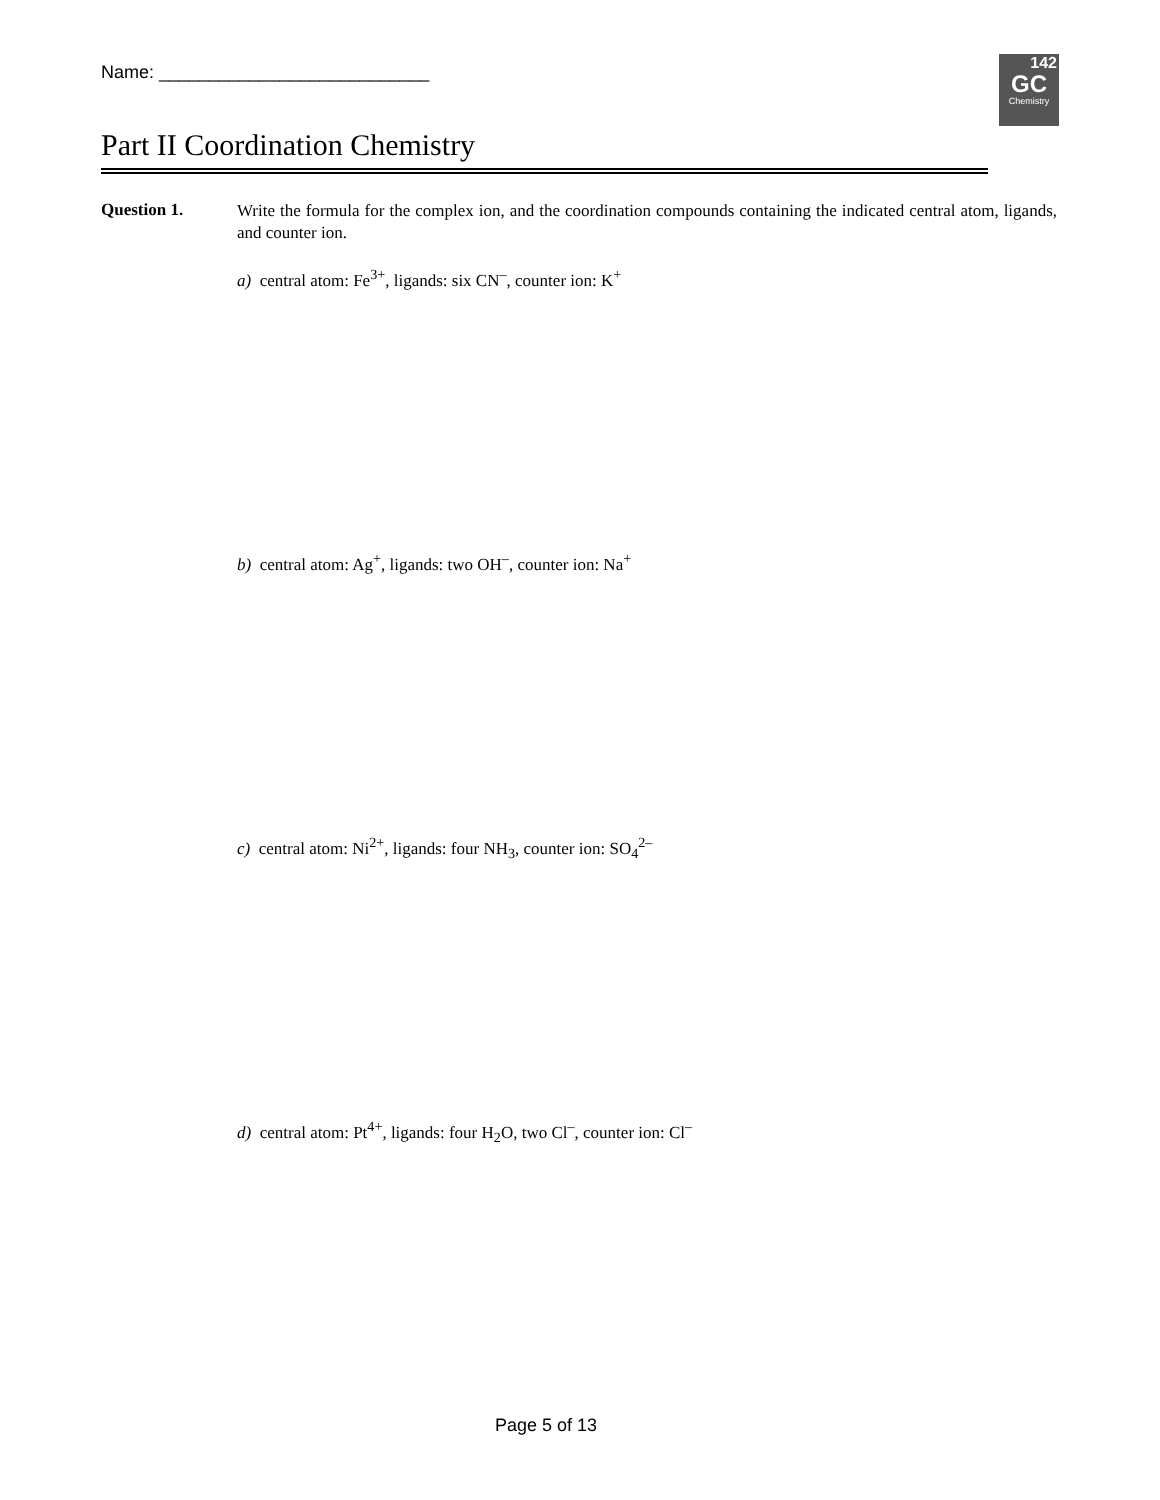Name: ___________________________
142
GC
Chemistry
Part II Coordination Chemistry
Question 1.
Write the formula for the complex ion, and the coordination compounds containing the indicated central atom, ligands, and counter ion.
a) central atom: Fe<sup>3+</sup>, ligands: six CN<sup>–</sup>, counter ion: K<sup>+</sup>
b) central atom: Ag<sup>+</sup>, ligands: two OH<sup>–</sup>, counter ion: Na<sup>+</sup>
c) central atom: Ni<sup>2+</sup>, ligands: four NH<sub>3</sub>, counter ion: SO<sub>4</sub><sup>2–</sup>
d) central atom: Pt<sup>4+</sup>, ligands: four H<sub>2</sub>O, two Cl<sup>–</sup>, counter ion: Cl<sup>–</sup>
Page 5 of 13